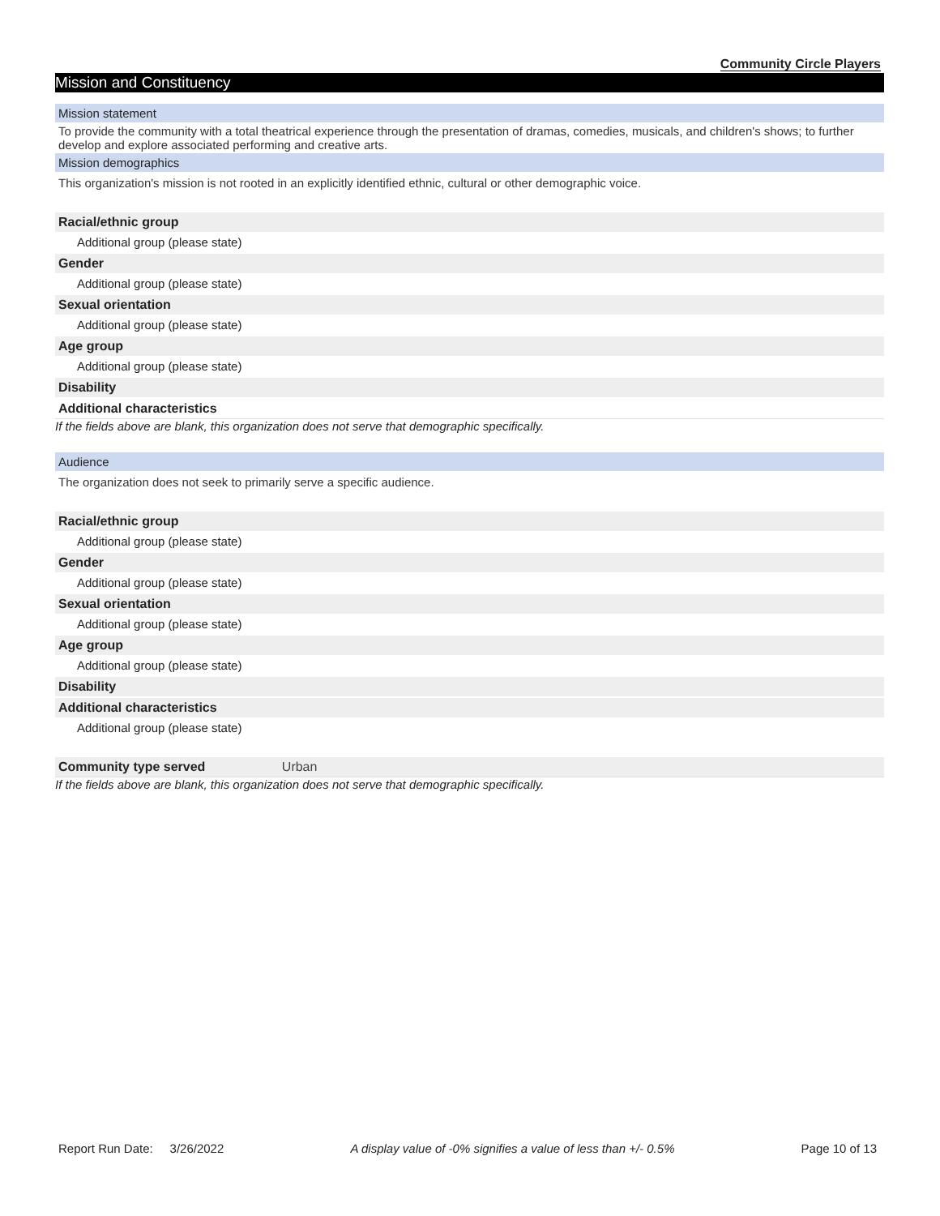Community Circle Players
Mission and Constituency
Mission statement
To provide the community with a total theatrical experience through the presentation of dramas, comedies, musicals, and children's shows; to further develop and explore associated performing and creative arts.
Mission demographics
This organization's mission is not rooted in an explicitly identified ethnic, cultural or other demographic voice.
Racial/ethnic group
Additional group (please state)
Gender
Additional group (please state)
Sexual orientation
Additional group (please state)
Age group
Additional group (please state)
Disability
Additional characteristics
If the fields above are blank, this organization does not serve that demographic specifically.
Audience
The organization does not seek to primarily serve a specific audience.
Racial/ethnic group
Additional group (please state)
Gender
Additional group (please state)
Sexual orientation
Additional group (please state)
Age group
Additional group (please state)
Disability
Additional characteristics
Additional group (please state)
Community type served Urban
If the fields above are blank, this organization does not serve that demographic specifically.
Report Run Date: 3/26/2022 A display value of -0% signifies a value of less than +/- 0.5% Page 10 of 13